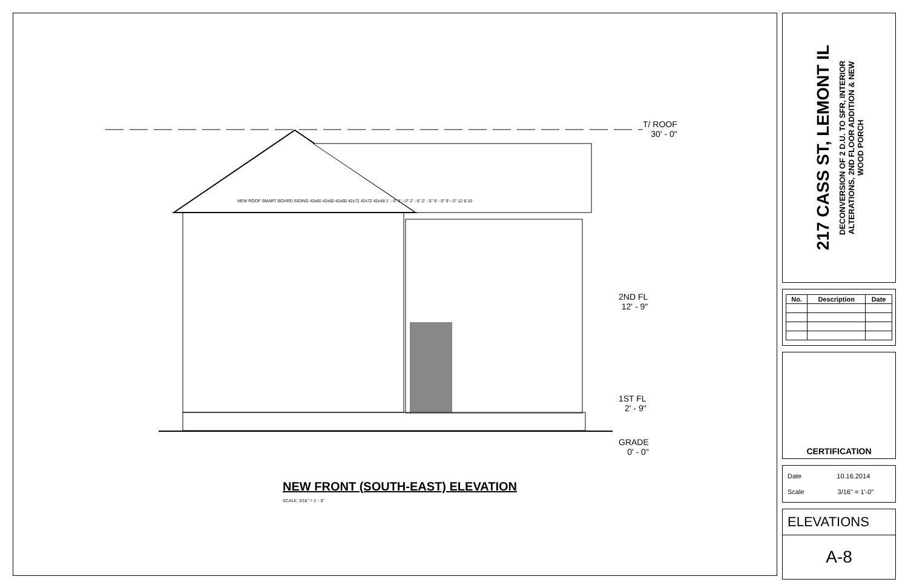T/ ROOF
30' - 0"
2ND FL
12' - 9"
1ST FL
2' - 9"
GRADE
0' - 0"
NEW ROOF SMART BOARD SIDING 42x60 42x60 42x60 42x72 42x72 42x48 1' - 0" 3' - 0" 2' - 6" 2' - 0" 9' - 0" 9' - 0" 12 8 10
NEW FRONT (SOUTH-EAST) ELEVATION
SCALE: 3/16" = 1' - 0"
217 CASS ST, LEMONT IL
DECONVERSION OF 2 D.U. TO SFR, INTERIOR
ALTERATIONS, 2ND FLOOR ADDITION & NEW
WOOD PORCH
| No. | Description | Date |
| --- | --- | --- |
CERTIFICATION
Date 10.16.2014
Scale 3/16" = 1'-0"
ELEVATIONS
A-8